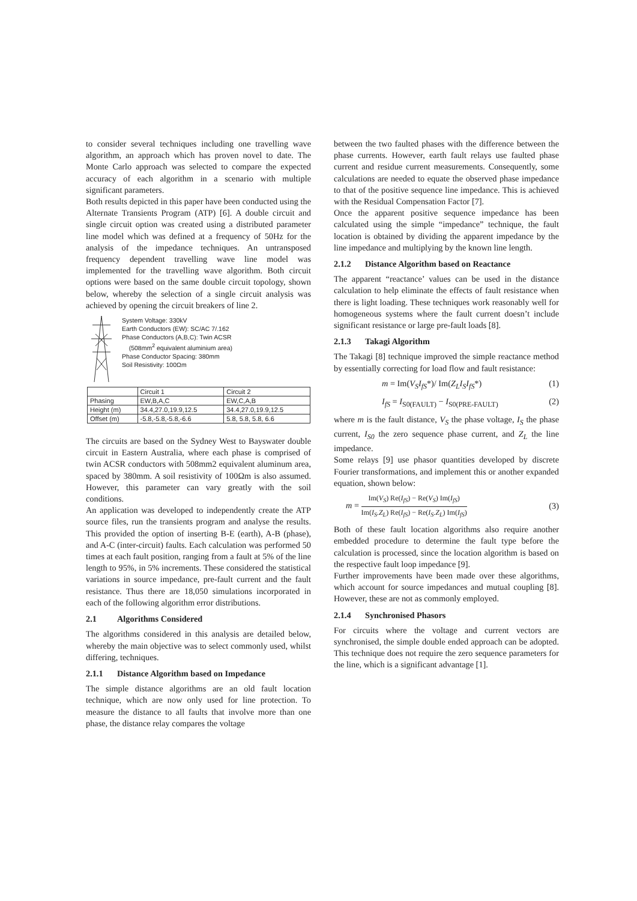to consider several techniques including one travelling wave algorithm, an approach which has proven novel to date. The Monte Carlo approach was selected to compare the expected accuracy of each algorithm in a scenario with multiple significant parameters.
Both results depicted in this paper have been conducted using the Alternate Transients Program (ATP) [6]. A double circuit and single circuit option was created using a distributed parameter line model which was defined at a frequency of 50Hz for the analysis of the impedance techniques. An untransposed frequency dependent travelling wave line model was implemented for the travelling wave algorithm. Both circuit options were based on the same double circuit topology, shown below, whereby the selection of a single circuit analysis was achieved by opening the circuit breakers of line 2.
System Voltage: 330kV
Earth Conductors (EW): SC/AC 7/.162
Phase Conductors (A,B,C): Twin ACSR
(508mm<sup>2</sup> equivalent aluminium area)
Phase Conductor Spacing: 380mm
Soil Resistivity: 100Ωm
| | Circuit 1 | Circuit 2 |
| --- | --- | --- |
| Phasing | EW,B,A,C | EW,C,A,B |
| Height (m) | 34.4,27.0,19.9,12.5 | 34.4,27.0,19.9,12.5 |
| Offset (m) | -5.8,-5.8,-5.8,-6.6 | 5.8, 5.8, 5.8, 6.6 |
The circuits are based on the Sydney West to Bayswater double circuit in Eastern Australia, where each phase is comprised of twin ACSR conductors with 508mm2 equivalent aluminum area, spaced by 380mm. A soil resistivity of 100Ωm is also assumed. However, this parameter can vary greatly with the soil conditions.
An application was developed to independently create the ATP source files, run the transients program and analyse the results. This provided the option of inserting B-E (earth), A-B (phase), and A-C (inter-circuit) faults. Each calculation was performed 50 times at each fault position, ranging from a fault at 5% of the line length to 95%, in 5% increments. These considered the statistical variations in source impedance, pre-fault current and the fault resistance. Thus there are 18,050 simulations incorporated in each of the following algorithm error distributions.
2.1 Algorithms Considered
The algorithms considered in this analysis are detailed below, whereby the main objective was to select commonly used, whilst differing, techniques.
2.1.1 Distance Algorithm based on Impedance
The simple distance algorithms are an old fault location technique, which are now only used for line protection. To measure the distance to all faults that involve more than one phase, the distance relay compares the voltage
between the two faulted phases with the difference between the phase currents. However, earth fault relays use faulted phase current and residue current measurements. Consequently, some calculations are needed to equate the observed phase impedance to that of the positive sequence line impedance. This is achieved with the Residual Compensation Factor [7].
Once the apparent positive sequence impedance has been calculated using the simple “impedance” technique, the fault location is obtained by dividing the apparent impedance by the line impedance and multiplying by the known line length.
2.1.2 Distance Algorithm based on Reactance
The apparent “reactance’ values can be used in the distance calculation to help eliminate the effects of fault resistance when there is light loading. These techniques work reasonably well for homogeneous systems where the fault current doesn’t include significant resistance or large pre-fault loads [8].
2.1.3 Takagi Algorithm
The Takagi [8] technique improved the simple reactance method by essentially correcting for load flow and fault resistance:
m = Im(V<sub>S</sub>I<sub>fS</sub>*)/ Im(Z<sub>L</sub>I<sub>S</sub>I<sub>fS</sub>*) (1)
I<sub>fS</sub> = I<sub>S0(FAULT)</sub> − I<sub>S0(PRE-FAULT)</sub> (2)
where m is the fault distance, V<sub>S</sub> the phase voltage, I<sub>S</sub> the phase current, I<sub>S0</sub> the zero sequence phase current, and Z<sub>L</sub> the line impedance.
Some relays [9] use phasor quantities developed by discrete Fourier transformations, and implement this or another expanded equation, shown below:
m = Im(V<sub>S</sub>) Re(I<sub>fS</sub>) − Re(V<sub>S</sub>) Im(I<sub>fS</sub>) Im(I<sub>S</sub>.Z<sub>L</sub>) Re(I<sub>fS</sub>) − Re(I<sub>S</sub>.Z<sub>L</sub>) Im(I<sub>fS</sub>) (3)
Both of these fault location algorithms also require another embedded procedure to determine the fault type before the calculation is processed, since the location algorithm is based on the respective fault loop impedance [9].
Further improvements have been made over these algorithms, which account for source impedances and mutual coupling [8]. However, these are not as commonly employed.
2.1.4 Synchronised Phasors
For circuits where the voltage and current vectors are synchronised, the simple double ended approach can be adopted. This technique does not require the zero sequence parameters for the line, which is a significant advantage [1].